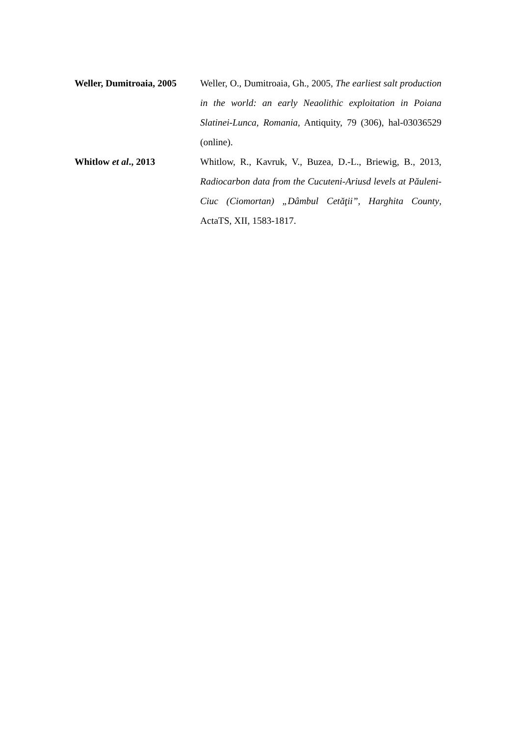Weller, Dumitroaia, 2005
Weller, O., Dumitroaia, Gh., 2005, The earliest salt production in the world: an early Neaolithic exploitation in Poiana Slatinei-Lunca, Romania, Antiquity, 79 (306), hal-03036529 (online).
Whitlow et al., 2013 Whitlow, R., Kavruk, V., Buzea, D.-L., Briewig, B., 2013, Radiocarbon data from the Cucuteni-Ariusd levels at Păuleni-Ciuc (Ciomortan) „Dâmbul Cetăţii”, Harghita County, ActaTS, XII, 1583-1817.